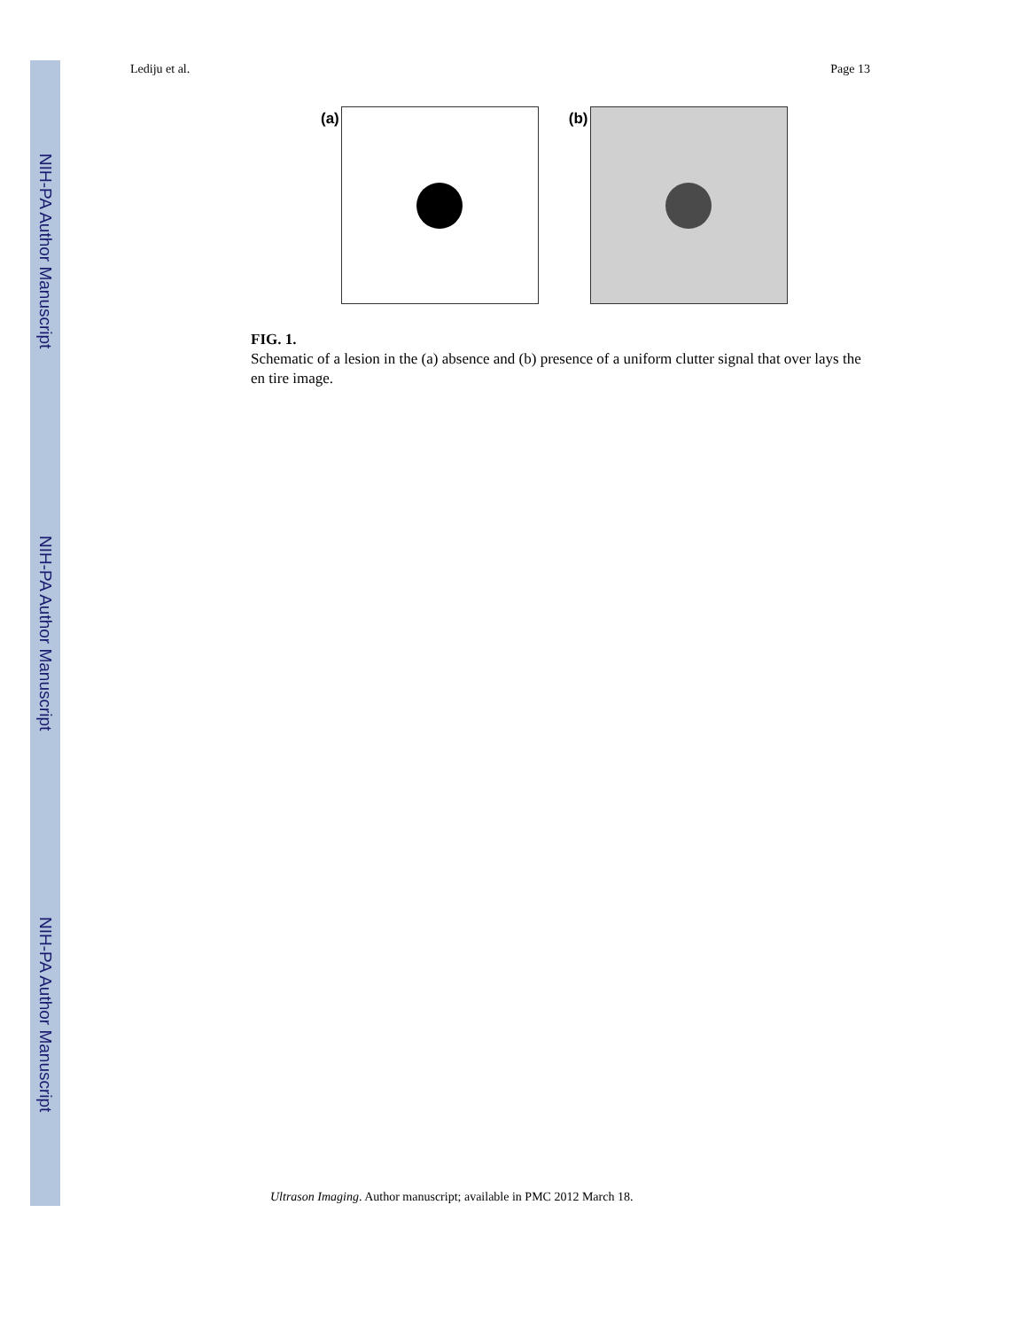NIH-PA Author Manuscript
NIH-PA Author Manuscript
NIH-PA Author Manuscript
Lediju et al. Page 13
(a) (b)
FIG. 1.
Schematic of a lesion in the (a) absence and (b) presence of a uniform clutter signal that over lays the en tire image.
Ultrason Imaging. Author manuscript; available in PMC 2012 March 18.